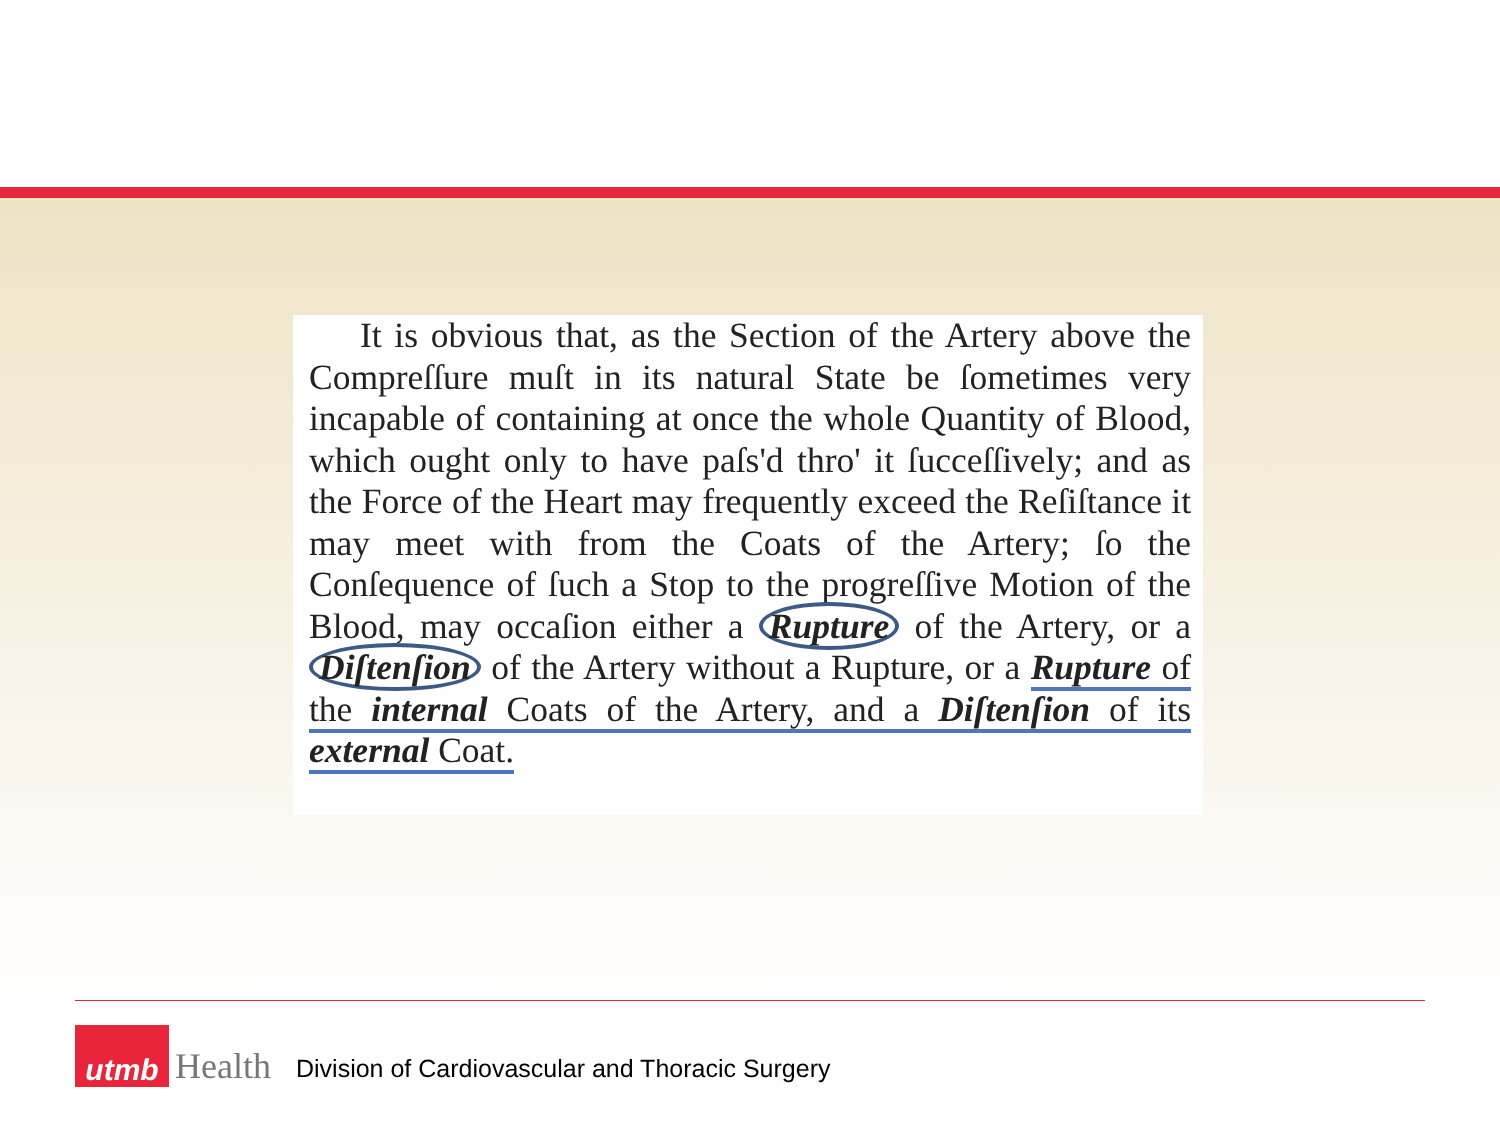It is obvious that, as the Section of the Artery above the Compreſſure muſt in its natural State be ſometimes very incapable of containing at once the whole Quantity of Blood, which ought only to have paſs'd thro' it ſucceſſively; and as the Force of the Heart may frequently exceed the Reſiſtance it may meet with from the Coats of the Artery; ſo the Conſequence of ſuch a Stop to the progreſſive Motion of the Blood, may occaſion either a Rupture of the Artery, or a Diſtenſion of the Artery without a Rupture, or a Rupture of the internal Coats of the Artery, and a Diſtenſion of its external Coat.
utmb
Health
Division of Cardiovascular and Thoracic Surgery